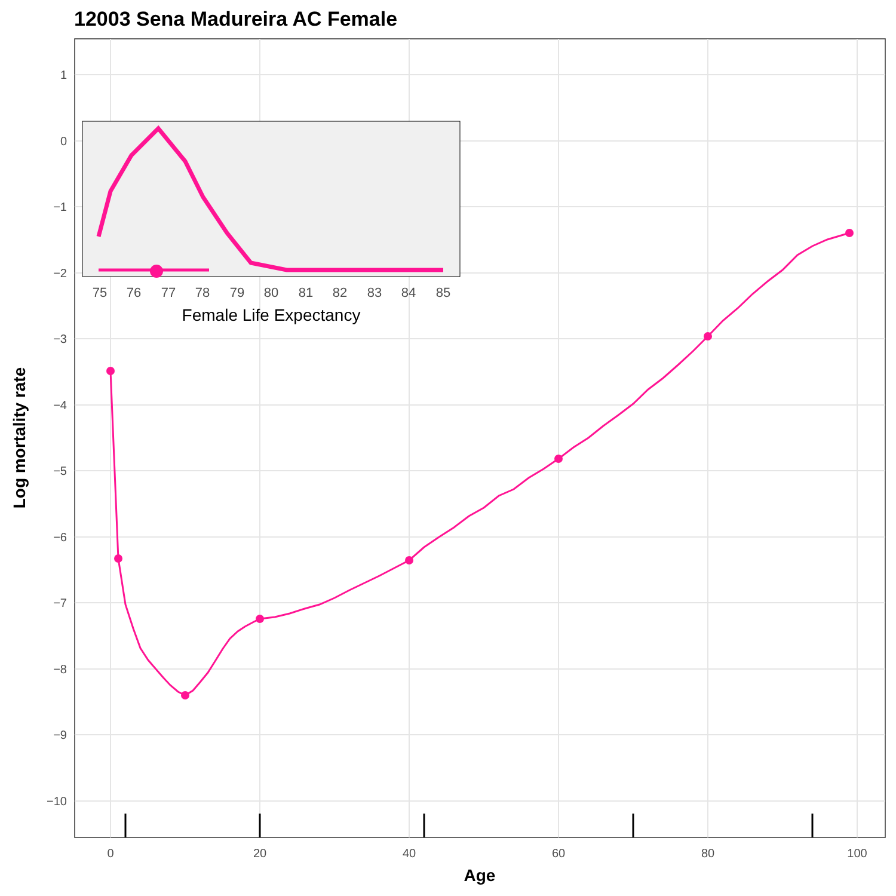12003 Sena Madureira AC Female
1
0
−1
−2
−3
−4
−5
−6
−7
−8
−9
−10
0
20
40
60
80
100
Age
Log mortality rate
75
76
77
78
79
80
81
82
83
84
85
Female Life Expectancy